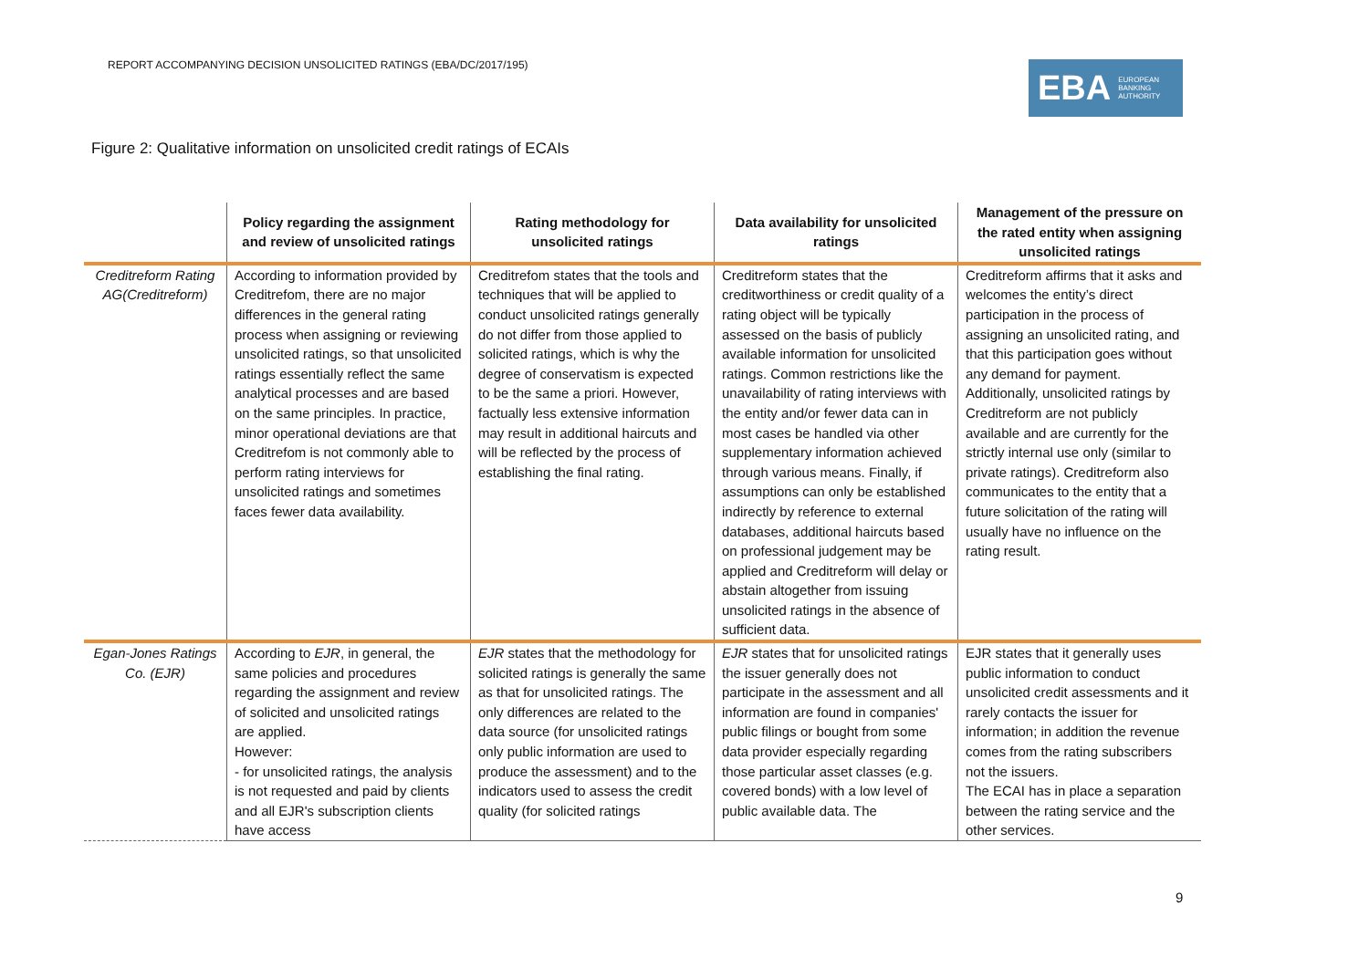REPORT ACCOMPANYING DECISION UNSOLICITED RATINGS (EBA/DC/2017/195)
EBA EUROPEAN
BANKING
AUTHORITY
Figure 2: Qualitative information on unsolicited credit ratings of ECAIs
| | Policy regarding the assignment and review of unsolicited ratings | Rating methodology for unsolicited ratings | Data availability for unsolicited ratings | Management of the pressure on the rated entity when assigning unsolicited ratings |
| --- | --- | --- | --- | --- |
| Creditreform Rating AG(Creditreform) | According to information provided by Creditrefom, there are no major differences in the general rating process when assigning or reviewing unsolicited ratings, so that unsolicited ratings essentially reflect the same analytical processes and are based on the same principles. In practice, minor operational deviations are that Creditrefom is not commonly able to perform rating interviews for unsolicited ratings and sometimes faces fewer data availability. | Creditrefom states that the tools and techniques that will be applied to conduct unsolicited ratings generally do not differ from those applied to solicited ratings, which is why the degree of conservatism is expected to be the same a priori. However, factually less extensive information may result in additional haircuts and will be reflected by the process of establishing the final rating. | Creditreform states that the creditworthiness or credit quality of a rating object will be typically assessed on the basis of publicly available information for unsolicited ratings. Common restrictions like the unavailability of rating interviews with the entity and/or fewer data can in most cases be handled via other supplementary information achieved through various means. Finally, if assumptions can only be established indirectly by reference to external databases, additional haircuts based on professional judgement may be applied and Creditreform will delay or abstain altogether from issuing unsolicited ratings in the absence of sufficient data. | Creditreform affirms that it asks and welcomes the entity’s direct participation in the process of assigning an unsolicited rating, and that this participation goes without any demand for payment. Additionally, unsolicited ratings by Creditreform are not publicly available and are currently for the strictly internal use only (similar to private ratings). Creditreform also communicates to the entity that a future solicitation of the rating will usually have no influence on the rating result. |
| Egan-Jones Ratings Co. (EJR) | According to EJR , in general, the same policies and procedures regarding the assignment and review of solicited and unsolicited ratings are applied. However: - for unsolicited ratings, the analysis is not requested and paid by clients and all EJR's subscription clients have access | EJR states that the methodology for solicited ratings is generally the same as that for unsolicited ratings. The only differences are related to the data source (for unsolicited ratings only public information are used to produce the assessment) and to the indicators used to assess the credit quality (for solicited ratings | EJR states that for unsolicited ratings the issuer generally does not participate in the assessment and all information are found in companies' public filings or bought from some data provider especially regarding those particular asset classes (e.g. covered bonds) with a low level of public available data. The | EJR states that it generally uses public information to conduct unsolicited credit assessments and it rarely contacts the issuer for information; in addition the revenue comes from the rating subscribers not the issuers. The ECAI has in place a separation between the rating service and the other services. |
9